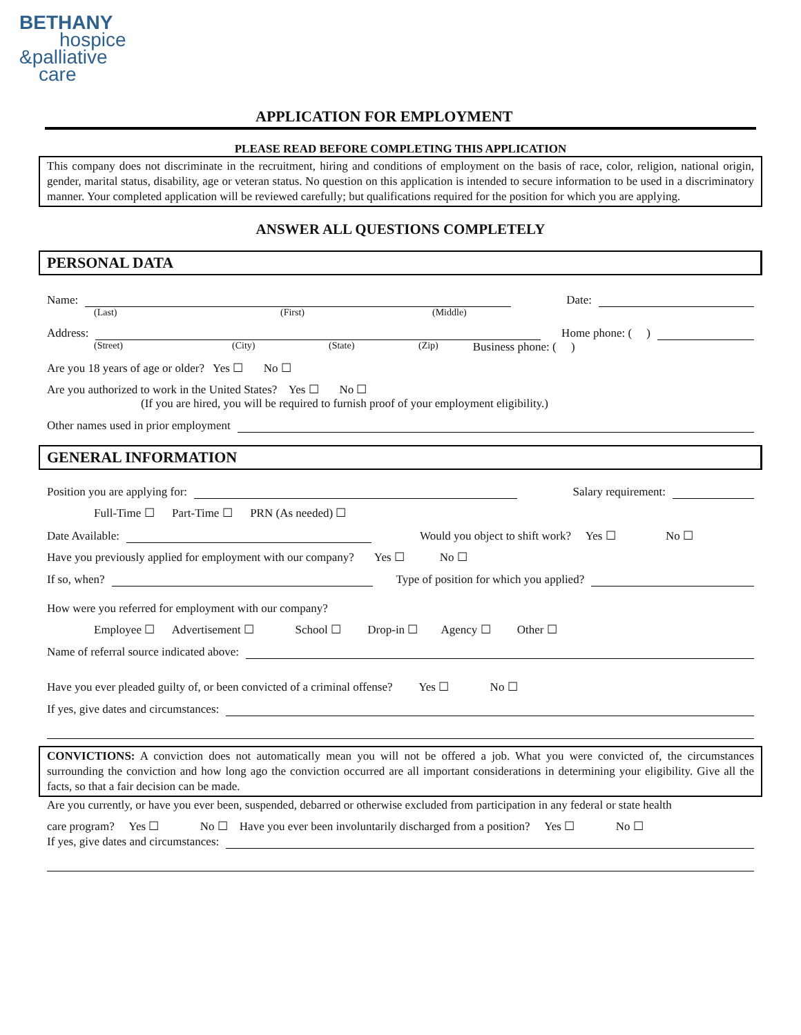BETHANY
hospice
&palliative
care
APPLICATION FOR EMPLOYMENT
PLEASE READ BEFORE COMPLETING THIS APPLICATION
This company does not discriminate in the recruitment, hiring and conditions of employment on the basis of race, color, religion, national origin, gender, marital status, disability, age or veteran status. No question on this application is intended to secure information to be used in a discriminatory manner. Your completed application will be reviewed carefully; but qualifications required for the position for which you are applying.
ANSWER ALL QUESTIONS COMPLETELY
PERSONAL DATA
Name: Date:
(Last) (First) (Middle)
Address: Home phone: ( )
(Street) (City) (State) (Zip) Business phone: ( )
Are you 18 years of age or older? Yes ☐ No ☐
Are you authorized to work in the United States? Yes ☐ No ☐
(If you are hired, you will be required to furnish proof of your employment eligibility.)
Other names used in prior employment
GENERAL INFORMATION
Position you are applying for: Salary requirement:
Full-Time ☐ Part-Time ☐ PRN (As needed) ☐
Date Available: Would you object to shift work? Yes ☐ No ☐
Have you previously applied for employment with our company? Yes ☐ No ☐
If so, when? Type of position for which you applied?
How were you referred for employment with our company?
Employee ☐ Advertisement ☐ School ☐ Drop-in ☐ Agency ☐ Other ☐
Name of referral source indicated above:
Have you ever pleaded guilty of, or been convicted of a criminal offense? Yes ☐ No ☐
If yes, give dates and circumstances:
CONVICTIONS: A conviction does not automatically mean you will not be offered a job. What you were convicted of, the circumstances surrounding the conviction and how long ago the conviction occurred are all important considerations in determining your eligibility. Give all the facts, so that a fair decision can be made.
Are you currently, or have you ever been, suspended, debarred or otherwise excluded from participation in any federal or state health
care program? Yes ☐ No ☐ Have you ever been involuntarily discharged from a position? Yes ☐ No ☐
If yes, give dates and circumstances: